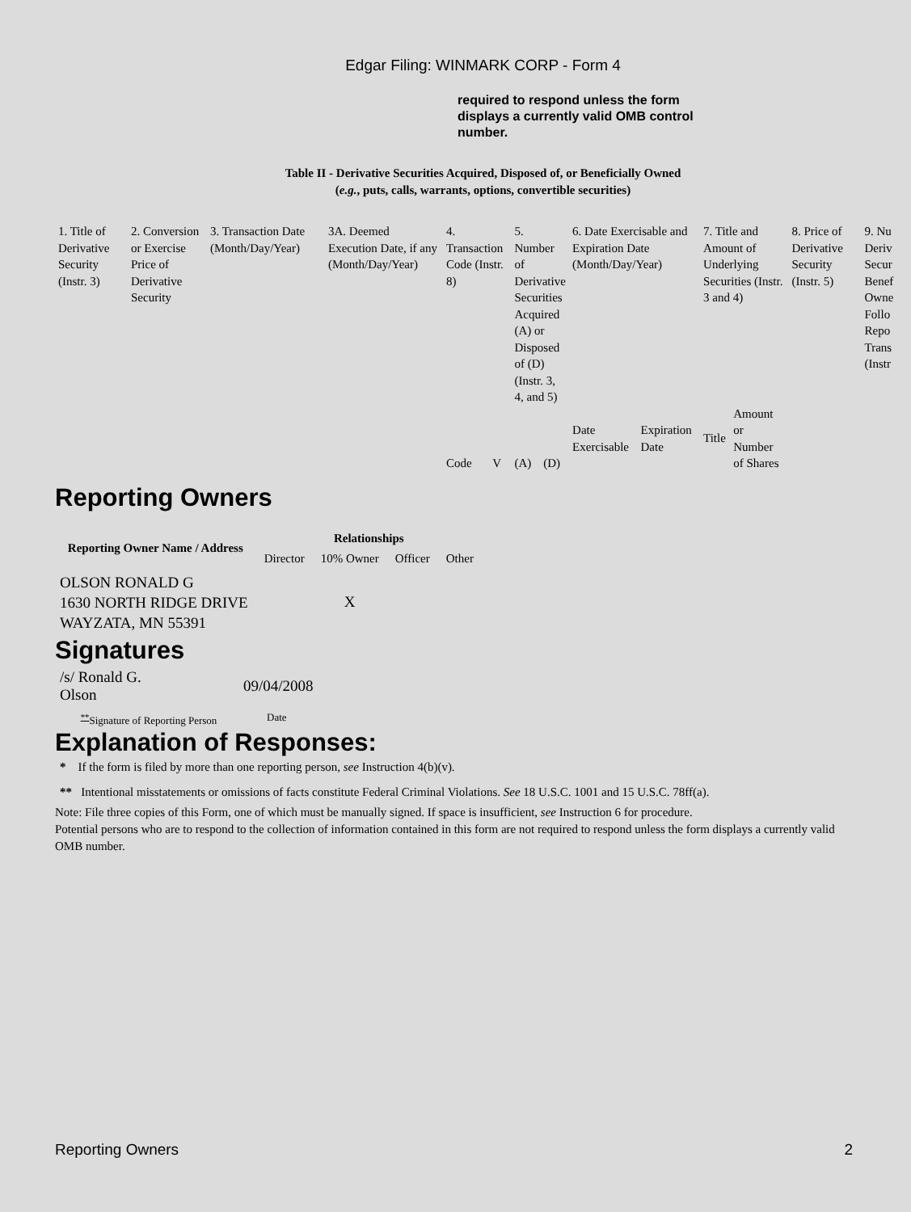Edgar Filing: WINMARK CORP - Form 4
required to respond unless the form displays a currently valid OMB control number.
Table II - Derivative Securities Acquired, Disposed of, or Beneficially Owned
(e.g., puts, calls, warrants, options, convertible securities)
| 1. Title of Derivative Security (Instr. 3) | 2. Conversion or Exercise Price of Derivative Security | 3. Transaction Date (Month/Day/Year) | 3A. Deemed Execution Date, if any (Month/Day/Year) | 4. Transaction Code (Instr. 8) | | 5. Number of Derivative Securities Acquired (A) or Disposed of (D) (Instr. 3, 4, and 5) | | 6. Date Exercisable and Expiration Date (Month/Day/Year) | | 7. Title and Amount of Underlying Securities (Instr. 3 and 4) | | 8. Price of Derivative Security (Instr. 5) | 9. Nu Deriv Secur Benef Owne Follo Repo Trans (Instr |
| | | | | Code | V | (A) | (D) | Date Exercisable | Expiration Date | Title | Amount or Number of Shares | | |
Reporting Owners
| Reporting Owner Name / Address | Relationships | | | |
| --- | --- | --- | --- | --- |
| | Director | 10% Owner | Officer | Other |
| OLSON RONALD G 1630 NORTH RIDGE DRIVE WAYZATA, MN 55391 | | X | | |
Signatures
| /s/ Ronald G. Olson | 09/04/2008 |
| <sup>**</sup> Signature of Reporting Person | Date |
Explanation of Responses:
* If the form is filed by more than one reporting person, see Instruction 4(b)(v).
** Intentional misstatements or omissions of facts constitute Federal Criminal Violations. See 18 U.S.C. 1001 and 15 U.S.C. 78ff(a).
Note: File three copies of this Form, one of which must be manually signed. If space is insufficient, see Instruction 6 for procedure.
Potential persons who are to respond to the collection of information contained in this form are not required to respond unless the form displays a currently valid OMB number.
Reporting Owners 2